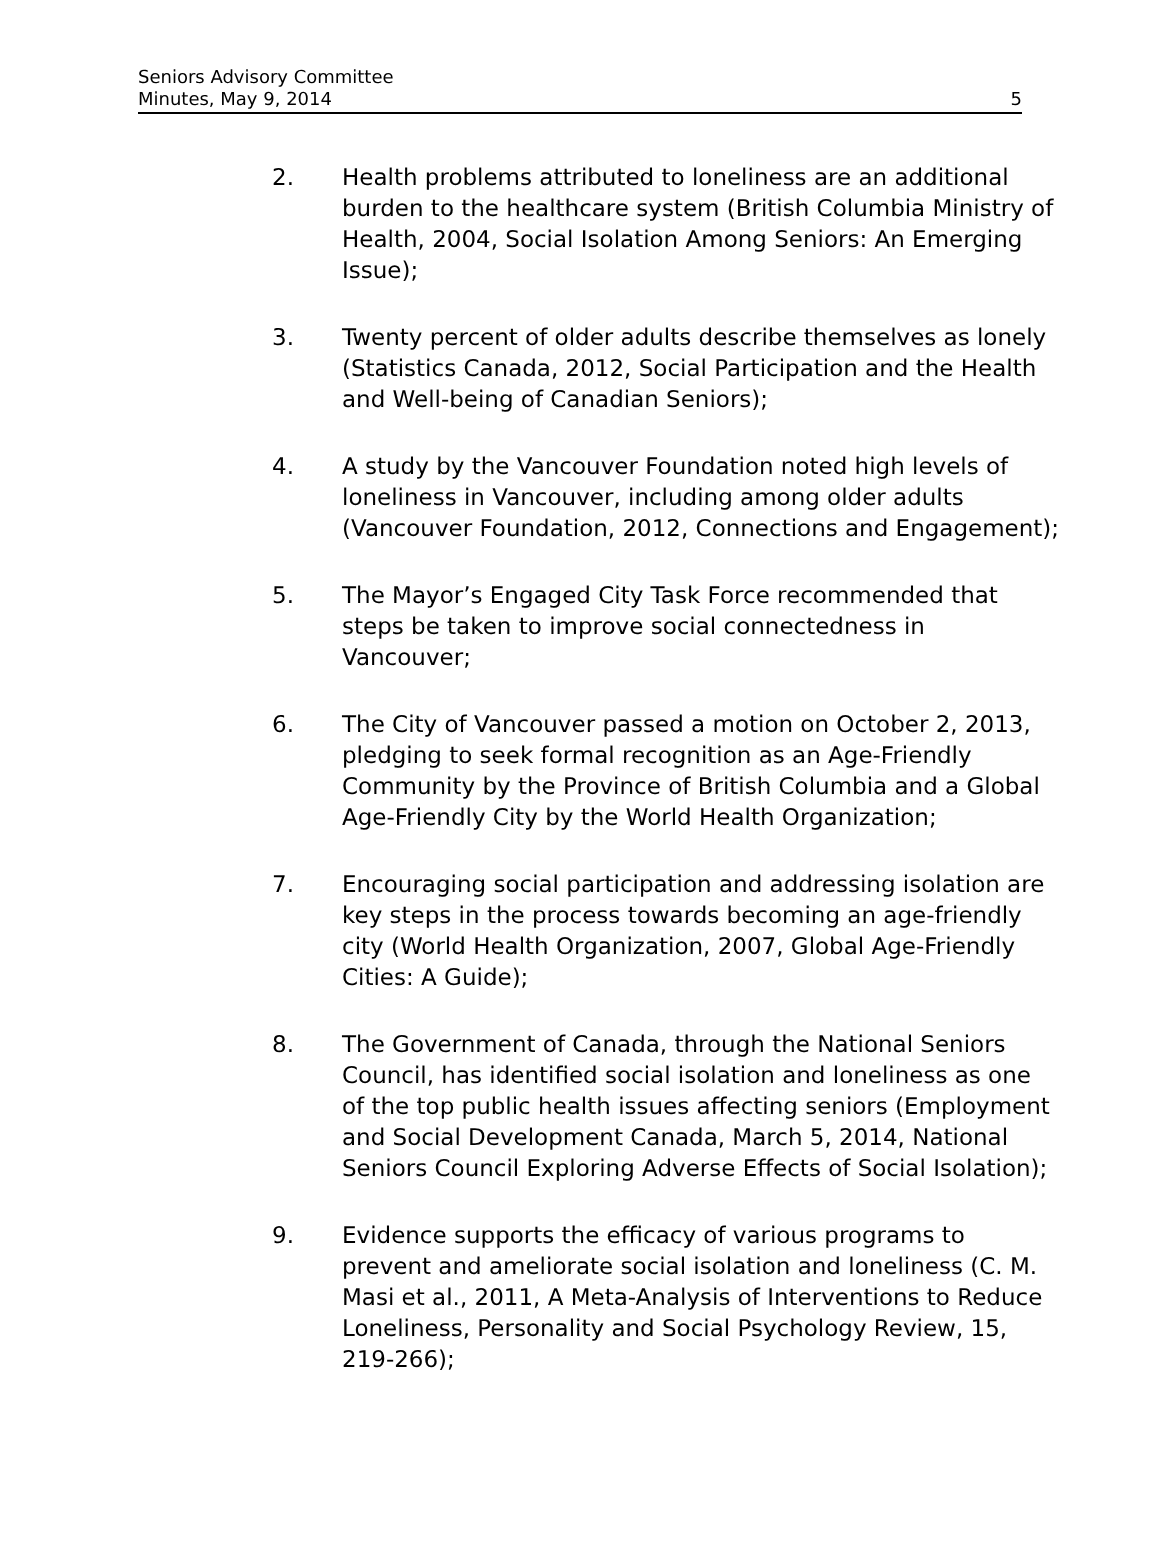Seniors Advisory Committee
Minutes, May 9, 2014
5
2. Health problems attributed to loneliness are an additional burden to the healthcare system (British Columbia Ministry of Health, 2004, Social Isolation Among Seniors: An Emerging Issue);
3. Twenty percent of older adults describe themselves as lonely (Statistics Canada, 2012, Social Participation and the Health and Well-being of Canadian Seniors);
4. A study by the Vancouver Foundation noted high levels of loneliness in Vancouver, including among older adults (Vancouver Foundation, 2012, Connections and Engagement);
5. The Mayor’s Engaged City Task Force recommended that steps be taken to improve social connectedness in Vancouver;
6. The City of Vancouver passed a motion on October 2, 2013, pledging to seek formal recognition as an Age-Friendly Community by the Province of British Columbia and a Global Age-Friendly City by the World Health Organization;
7. Encouraging social participation and addressing isolation are key steps in the process towards becoming an age-friendly city (World Health Organization, 2007, Global Age-Friendly Cities: A Guide);
8. The Government of Canada, through the National Seniors Council, has identified social isolation and loneliness as one of the top public health issues affecting seniors (Employment and Social Development Canada, March 5, 2014, National Seniors Council Exploring Adverse Effects of Social Isolation);
9. Evidence supports the efficacy of various programs to prevent and ameliorate social isolation and loneliness (C. M. Masi et al., 2011, A Meta-Analysis of Interventions to Reduce Loneliness, Personality and Social Psychology Review, 15, 219-266);